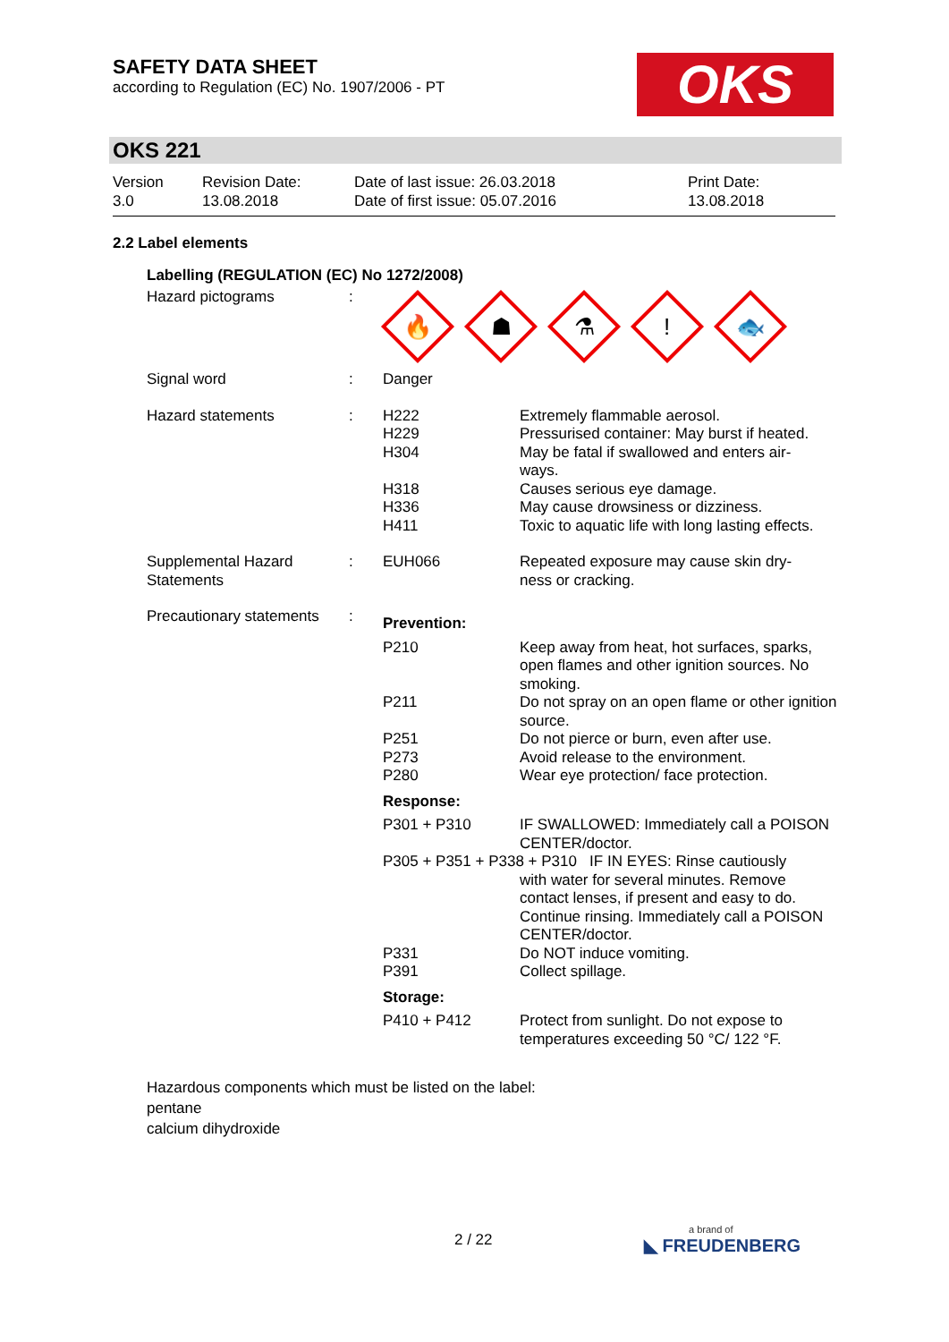SAFETY DATA SHEET
according to Regulation (EC) No. 1907/2006 - PT
OKS
OKS 221
| Version 3.0 | Revision Date: 13.08.2018 | Date of last issue: 26.03.2018 Date of first issue: 05.07.2016 | Print Date: 13.08.2018 |
2.2 Label elements
Labelling (REGULATION (EC) No 1272/2008)
| Hazard pictograms | : | 🔥 ☗ ⚗ ! 🐟 | |
| Signal word | : | Danger | |
| Hazard statements | : | H222 H229 H304 H318 H336 H411 | Extremely flammable aerosol. Pressurised container: May burst if heated. May be fatal if swallowed and enters air- ways. Causes serious eye damage. May cause drowsiness or dizziness. Toxic to aquatic life with long lasting effects. |
| Supplemental Hazard Statements | : | EUH066 | Repeated exposure may cause skin dry- ness or cracking. |
| Precautionary statements | : | Prevention: | |
| | | P210 | Keep away from heat, hot surfaces, sparks, open flames and other ignition sources. No smoking. |
| | | P211 | Do not spray on an open flame or other ignition source. |
| | | P251 P273 P280 | Do not pierce or burn, even after use. Avoid release to the environment. Wear eye protection/ face protection. |
| | | Response: | |
| | | P301 + P310 | IF SWALLOWED: Immediately call a POISON CENTER/doctor. |
| | | P305 + P351 + P338 + P310 IF IN EYES: Rinse cautiously | |
| | | | with water for several minutes. Remove contact lenses, if present and easy to do. Continue rinsing. Immediately call a POISON CENTER/doctor. |
| | | P331 P391 | Do NOT induce vomiting. Collect spillage. |
| | | Storage: | |
| | | P410 + P412 | Protect from sunlight. Do not expose to temperatures exceeding 50 °C/ 122 °F. |
Hazardous components which must be listed on the label:
pentane
calcium dihydroxide
2 / 22 a brand of
◣ FREUDENBERG